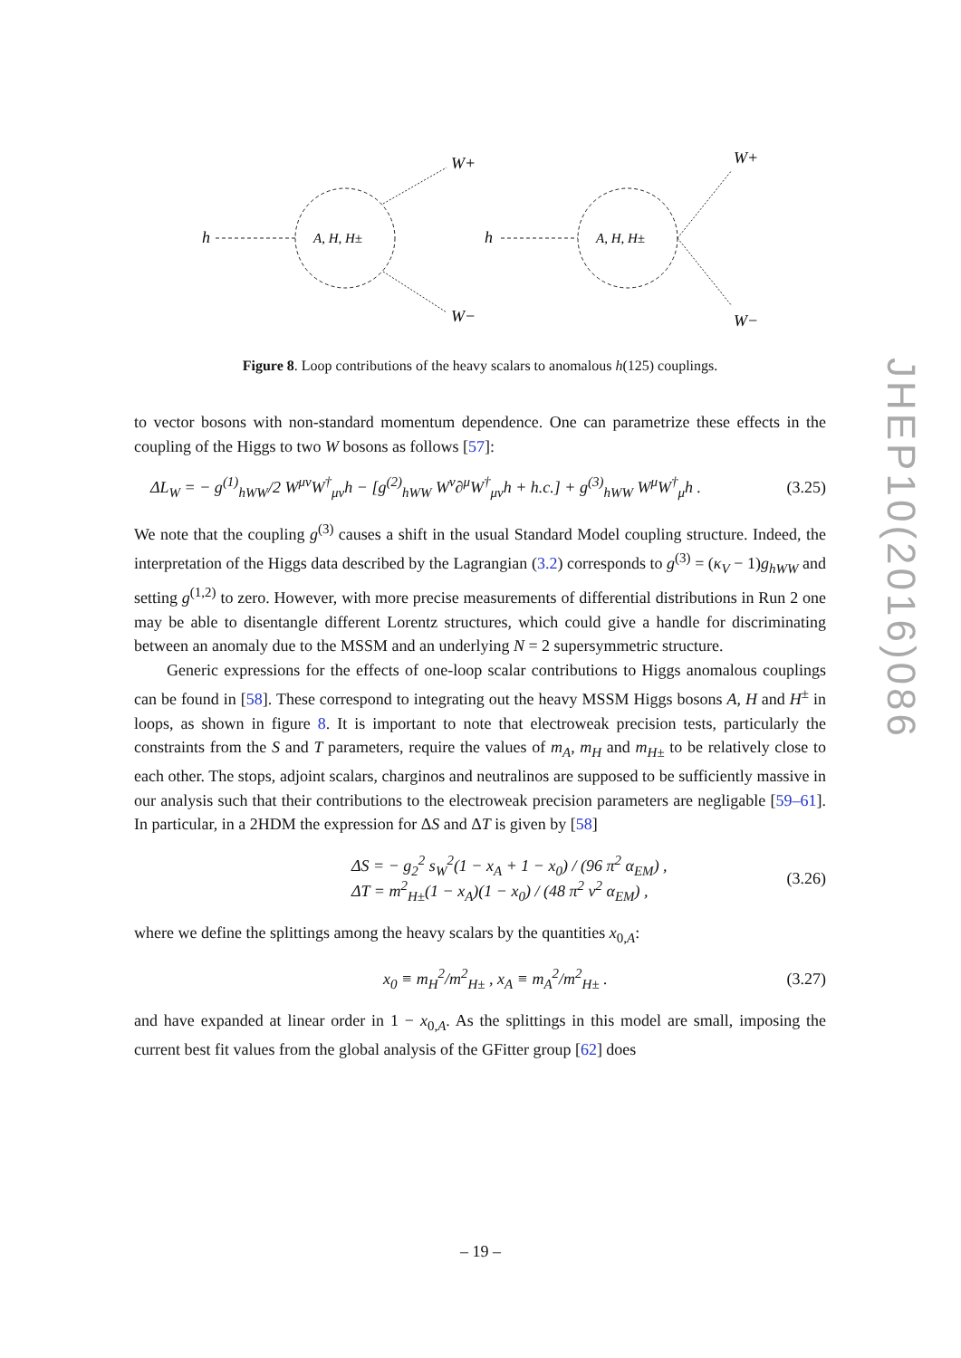h
A, H, H±
W+
W−
h
A, H, H±
W+
W−
Figure 8. Loop contributions of the heavy scalars to anomalous h(125) couplings.
to vector bosons with non-standard momentum dependence. One can parametrize these effects in the coupling of the Higgs to two W bosons as follows [57]:
ΔL<sub>W</sub> = − g<sup>(1)</sup><sub>hWW</sub>/2 W<sup>μν</sup>W<sup>†</sup><sub>μν</sub>h − [g<sup>(2)</sup><sub>hWW</sub> W<sup>ν</sup>∂<sup>μ</sup>W<sup>†</sup><sub>μν</sub>h + h.c.] + g<sup>(3)</sup><sub>hWW</sub> W<sup>μ</sup>W<sup>†</sup><sub>μ</sub>h . (3.25)
We note that the coupling g<sup>(3)</sup> causes a shift in the usual Standard Model coupling structure. Indeed, the interpretation of the Higgs data described by the Lagrangian (3.2) corresponds to g<sup>(3)</sup> = (κ<sub>V</sub> − 1)g<sub>hWW</sub> and setting g<sup>(1,2)</sup> to zero. However, with more precise measurements of differential distributions in Run 2 one may be able to disentangle different Lorentz structures, which could give a handle for discriminating between an anomaly due to the MSSM and an underlying N = 2 supersymmetric structure.
Generic expressions for the effects of one-loop scalar contributions to Higgs anomalous couplings can be found in [58]. These correspond to integrating out the heavy MSSM Higgs bosons A, H and H<sup>±</sup> in loops, as shown in figure 8. It is important to note that electroweak precision tests, particularly the constraints from the S and T parameters, require the values of m<sub>A</sub>, m<sub>H</sub> and m<sub>H</sub><sub>±</sub> to be relatively close to each other. The stops, adjoint scalars, charginos and neutralinos are supposed to be sufficiently massive in our analysis such that their contributions to the electroweak precision parameters are negligable [59–61]. In particular, in a 2HDM the expression for ΔS and ΔT is given by [58]
ΔS = − g<sub>2</sub><sup>2</sup> s<sub>W</sub><sup>2</sup>(1 − x<sub>A</sub> + 1 − x<sub>0</sub>) / (96 π<sup>2</sup> α<sub>EM</sub>) ,
ΔT = m<sup>2</sup><sub>H±</sub>(1 − x<sub>A</sub>)(1 − x<sub>0</sub>) / (48 π<sup>2</sup> v<sup>2</sup> α<sub>EM</sub>) , (3.26)
where we define the splittings among the heavy scalars by the quantities x<sub>0,A</sub>:
x<sub>0</sub> ≡ m<sub>H</sub><sup>2</sup>/m<sup>2</sup><sub>H±</sub> , x<sub>A</sub> ≡ m<sub>A</sub><sup>2</sup>/m<sup>2</sup><sub>H±</sub> . (3.27)
and have expanded at linear order in 1 − x<sub>0,A</sub>. As the splittings in this model are small, imposing the current best fit values from the global analysis of the GFitter group [62] does
JHEP10(2016)086
– 19 –